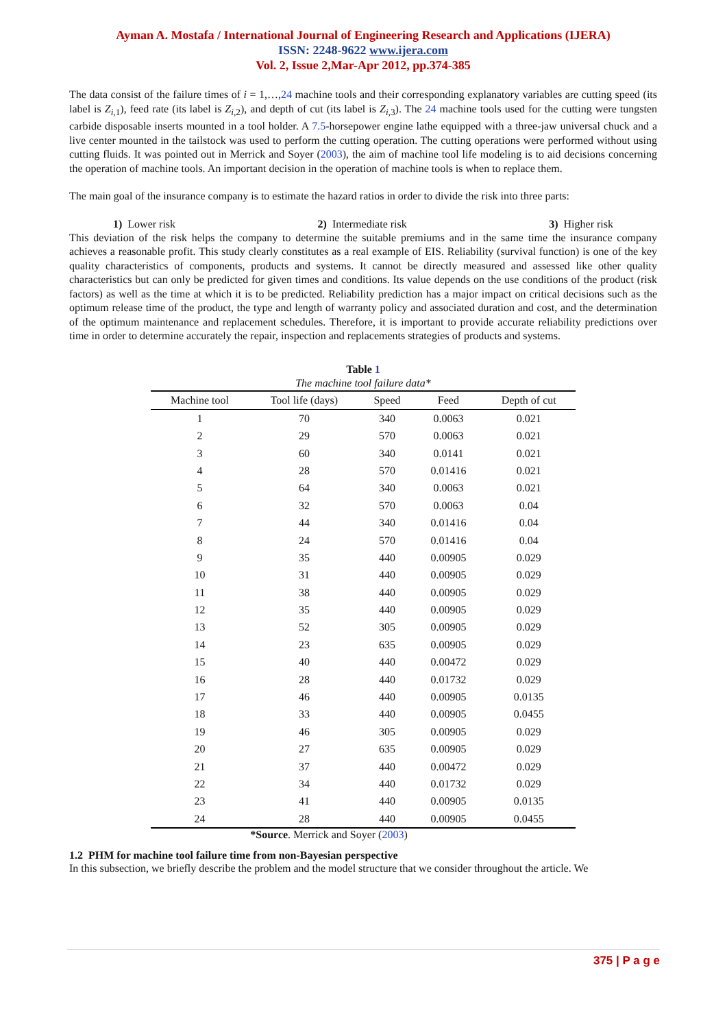Ayman A. Mostafa / International Journal of Engineering Research and Applications (IJERA)
ISSN: 2248-9622 www.ijera.com
Vol. 2, Issue 2,Mar-Apr 2012, pp.374-385
The data consist of the failure times of i = 1,…,24 machine tools and their corresponding explanatory variables are cutting speed (its label is Z<sub>i,1</sub>), feed rate (its label is Z<sub>i,2</sub>), and depth of cut (its label is Z<sub>i,3</sub>). The 24 machine tools used for the cutting were tungsten carbide disposable inserts mounted in a tool holder. A 7.5-horsepower engine lathe equipped with a three-jaw universal chuck and a live center mounted in the tailstock was used to perform the cutting operation. The cutting operations were performed without using cutting fluids. It was pointed out in Merrick and Soyer (2003), the aim of machine tool life modeling is to aid decisions concerning the operation of machine tools. An important decision in the operation of machine tools is when to replace them.
The main goal of the insurance company is to estimate the hazard ratios in order to divide the risk into three parts:
1) Lower risk 2) Intermediate risk 3) Higher risk
This deviation of the risk helps the company to determine the suitable premiums and in the same time the insurance company achieves a reasonable profit. This study clearly constitutes as a real example of EIS. Reliability (survival function) is one of the key quality characteristics of components, products and systems. It cannot be directly measured and assessed like other quality characteristics but can only be predicted for given times and conditions. Its value depends on the use conditions of the product (risk factors) as well as the time at which it is to be predicted. Reliability prediction has a major impact on critical decisions such as the optimum release time of the product, the type and length of warranty policy and associated duration and cost, and the determination of the optimum maintenance and replacement schedules. Therefore, it is important to provide accurate reliability predictions over time in order to determine accurately the repair, inspection and replacements strategies of products and systems.
Table 1
The machine tool failure data*
| Machine tool | Tool life (days) | Speed | Feed | Depth of cut |
| --- | --- | --- | --- | --- |
| 1 | 70 | 340 | 0.0063 | 0.021 |
| 2 | 29 | 570 | 0.0063 | 0.021 |
| 3 | 60 | 340 | 0.0141 | 0.021 |
| 4 | 28 | 570 | 0.01416 | 0.021 |
| 5 | 64 | 340 | 0.0063 | 0.021 |
| 6 | 32 | 570 | 0.0063 | 0.04 |
| 7 | 44 | 340 | 0.01416 | 0.04 |
| 8 | 24 | 570 | 0.01416 | 0.04 |
| 9 | 35 | 440 | 0.00905 | 0.029 |
| 10 | 31 | 440 | 0.00905 | 0.029 |
| 11 | 38 | 440 | 0.00905 | 0.029 |
| 12 | 35 | 440 | 0.00905 | 0.029 |
| 13 | 52 | 305 | 0.00905 | 0.029 |
| 14 | 23 | 635 | 0.00905 | 0.029 |
| 15 | 40 | 440 | 0.00472 | 0.029 |
| 16 | 28 | 440 | 0.01732 | 0.029 |
| 17 | 46 | 440 | 0.00905 | 0.0135 |
| 18 | 33 | 440 | 0.00905 | 0.0455 |
| 19 | 46 | 305 | 0.00905 | 0.029 |
| 20 | 27 | 635 | 0.00905 | 0.029 |
| 21 | 37 | 440 | 0.00472 | 0.029 |
| 22 | 34 | 440 | 0.01732 | 0.029 |
| 23 | 41 | 440 | 0.00905 | 0.0135 |
| 24 | 28 | 440 | 0.00905 | 0.0455 |
*Source. Merrick and Soyer (2003)
1.2 PHM for machine tool failure time from non-Bayesian perspective
In this subsection, we briefly describe the problem and the model structure that we consider throughout the article. We
375 | P a g e